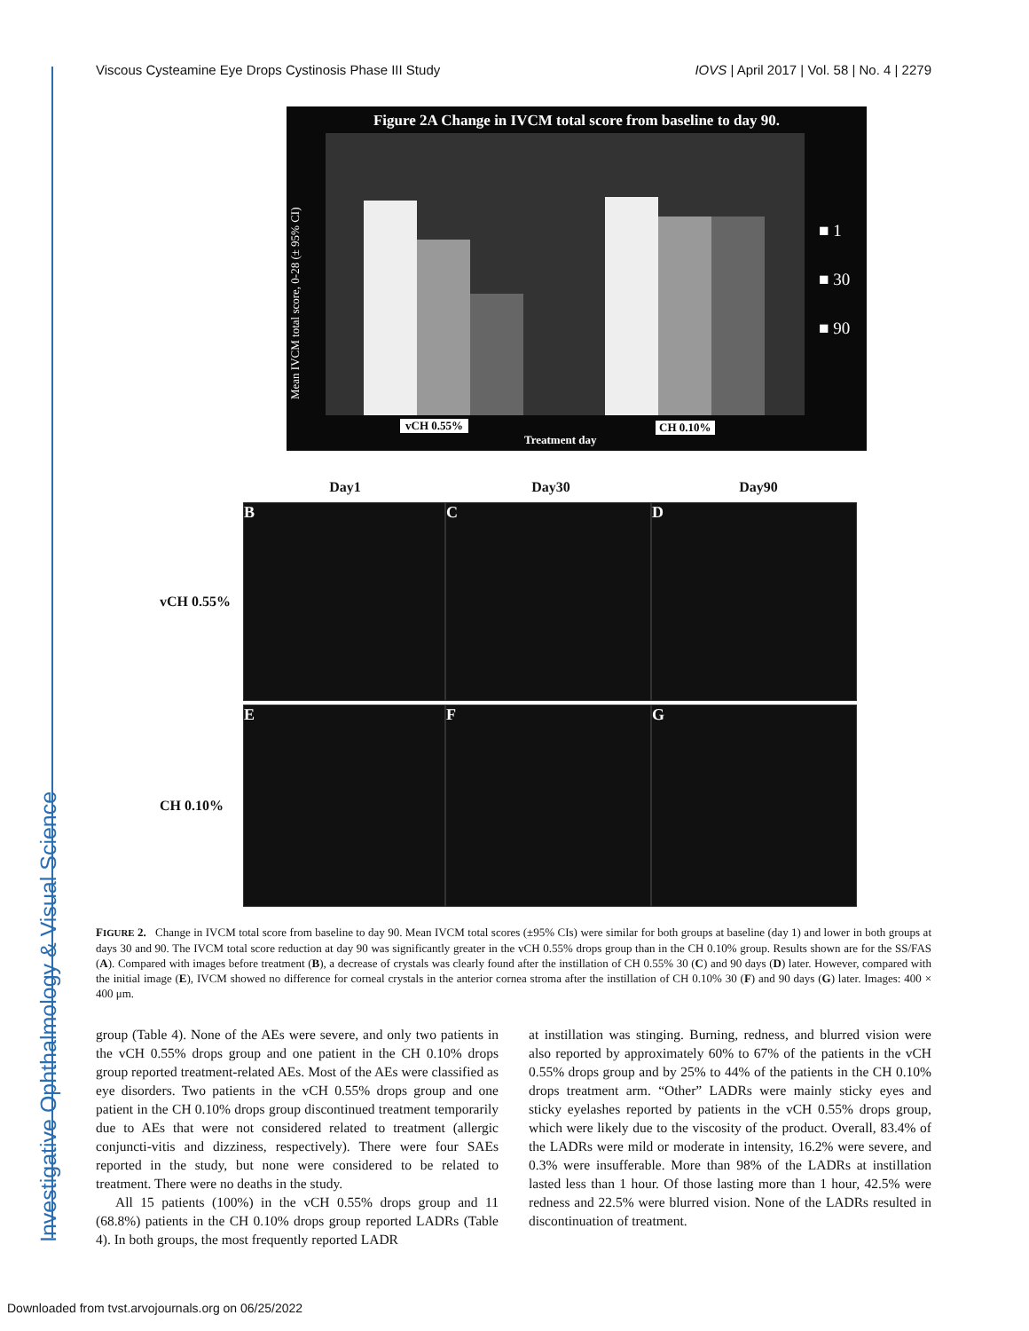Investigative Ophthalmology & Visual Science
Viscous Cysteamine Eye Drops Cystinosis Phase III Study IOVS | April 2017 | Vol. 58 | No. 4 | 2279
Figure 2A Change in IVCM total score from baseline to day 90.
Mean IVCM total score, 0-28 (± 95% CI)
■ 1
■ 30
■ 90
vCH 0.55% CH 0.10%
Treatment day
Day1 Day30 Day90
vCH 0.55%
B C D
CH 0.10%
E F G
FIGURE 2. Change in IVCM total score from baseline to day 90. Mean IVCM total scores (±95% CIs) were similar for both groups at baseline (day 1) and lower in both groups at days 30 and 90. The IVCM total score reduction at day 90 was significantly greater in the vCH 0.55% drops group than in the CH 0.10% group. Results shown are for the SS/FAS (A). Compared with images before treatment (B), a decrease of crystals was clearly found after the instillation of CH 0.55% 30 (C) and 90 days (D) later. However, compared with the initial image (E), IVCM showed no difference for corneal crystals in the anterior cornea stroma after the instillation of CH 0.10% 30 (F) and 90 days (G) later. Images: 400 × 400 μm.
group (Table 4). None of the AEs were severe, and only two patients in the vCH 0.55% drops group and one patient in the CH 0.10% drops group reported treatment-related AEs. Most of the AEs were classified as eye disorders. Two patients in the vCH 0.55% drops group and one patient in the CH 0.10% drops group discontinued treatment temporarily due to AEs that were not considered related to treatment (allergic conjuncti-vitis and dizziness, respectively). There were four SAEs reported in the study, but none were considered to be related to treatment. There were no deaths in the study.
All 15 patients (100%) in the vCH 0.55% drops group and 11 (68.8%) patients in the CH 0.10% drops group reported LADRs (Table 4). In both groups, the most frequently reported LADR
at instillation was stinging. Burning, redness, and blurred vision were also reported by approximately 60% to 67% of the patients in the vCH 0.55% drops group and by 25% to 44% of the patients in the CH 0.10% drops treatment arm. “Other” LADRs were mainly sticky eyes and sticky eyelashes reported by patients in the vCH 0.55% drops group, which were likely due to the viscosity of the product. Overall, 83.4% of the LADRs were mild or moderate in intensity, 16.2% were severe, and 0.3% were insufferable. More than 98% of the LADRs at instillation lasted less than 1 hour. Of those lasting more than 1 hour, 42.5% were redness and 22.5% were blurred vision. None of the LADRs resulted in discontinuation of treatment.
Downloaded from tvst.arvojournals.org on 06/25/2022